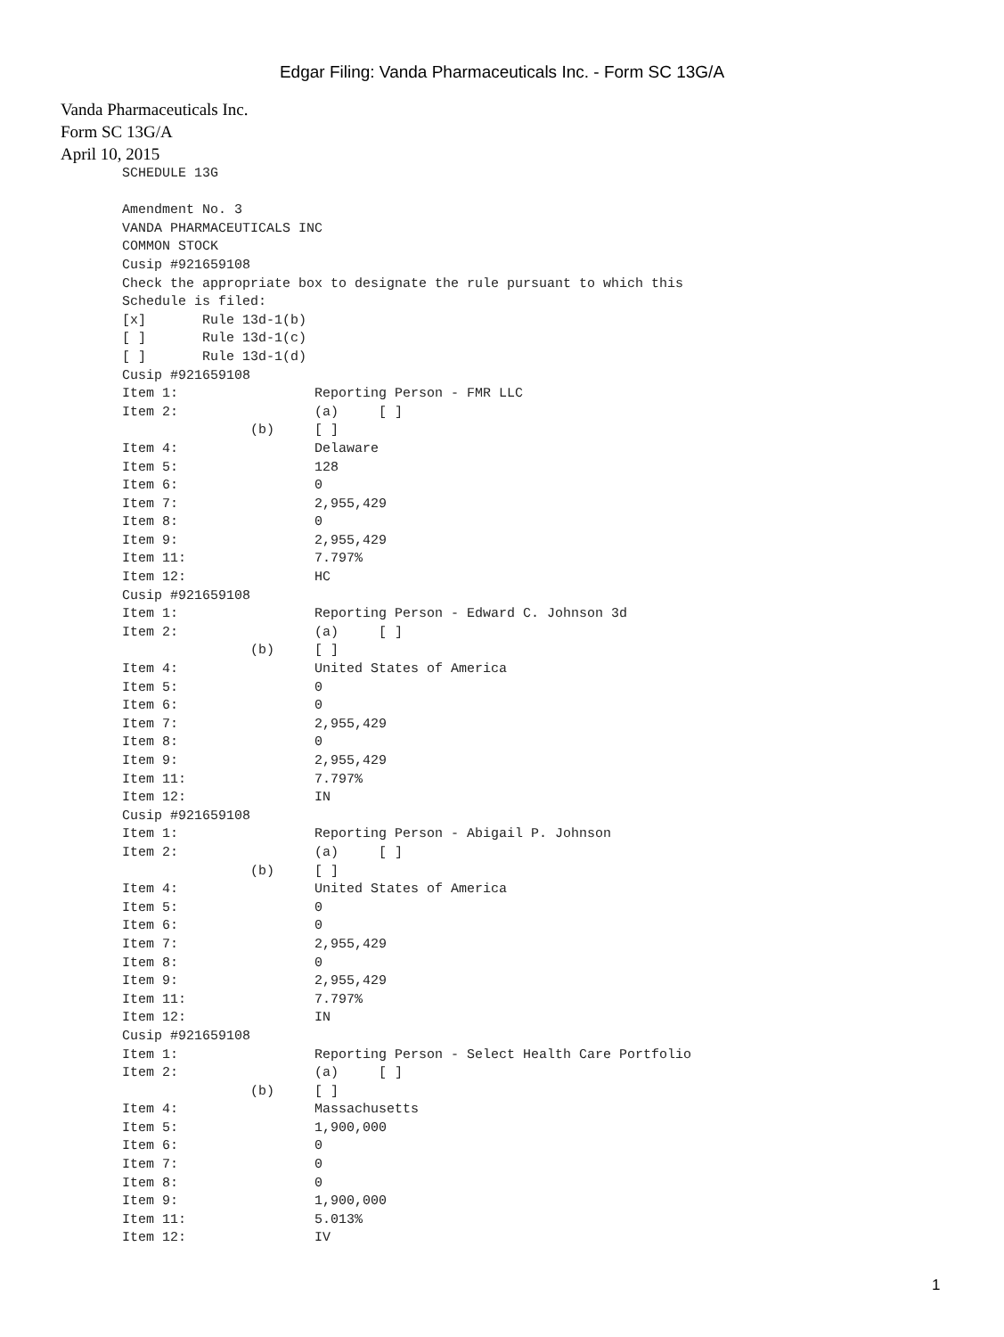Edgar Filing: Vanda Pharmaceuticals Inc. - Form SC 13G/A
Vanda Pharmaceuticals Inc.
Form SC 13G/A
April 10, 2015
SCHEDULE 13G

Amendment No. 3
VANDA PHARMACEUTICALS INC
COMMON STOCK
Cusip #921659108
Check the appropriate box to designate the rule pursuant to which this
Schedule is filed:
[x]       Rule 13d-1(b)
[ ]       Rule 13d-1(c)
[ ]       Rule 13d-1(d)
Cusip #921659108
Item 1:                 Reporting Person - FMR LLC
Item 2:                 (a)     [ ]
                (b)     [ ]
Item 4:                 Delaware
Item 5:                 128
Item 6:                 0
Item 7:                 2,955,429
Item 8:                 0
Item 9:                 2,955,429
Item 11:                7.797%
Item 12:                HC
Cusip #921659108
Item 1:                 Reporting Person - Edward C. Johnson 3d
Item 2:                 (a)     [ ]
                (b)     [ ]
Item 4:                 United States of America
Item 5:                 0
Item 6:                 0
Item 7:                 2,955,429
Item 8:                 0
Item 9:                 2,955,429
Item 11:                7.797%
Item 12:                IN
Cusip #921659108
Item 1:                 Reporting Person - Abigail P. Johnson
Item 2:                 (a)     [ ]
                (b)     [ ]
Item 4:                 United States of America
Item 5:                 0
Item 6:                 0
Item 7:                 2,955,429
Item 8:                 0
Item 9:                 2,955,429
Item 11:                7.797%
Item 12:                IN
Cusip #921659108
Item 1:                 Reporting Person - Select Health Care Portfolio
Item 2:                 (a)     [ ]
                (b)     [ ]
Item 4:                 Massachusetts
Item 5:                 1,900,000
Item 6:                 0
Item 7:                 0
Item 8:                 0
Item 9:                 1,900,000
Item 11:                5.013%
Item 12:                IV
1